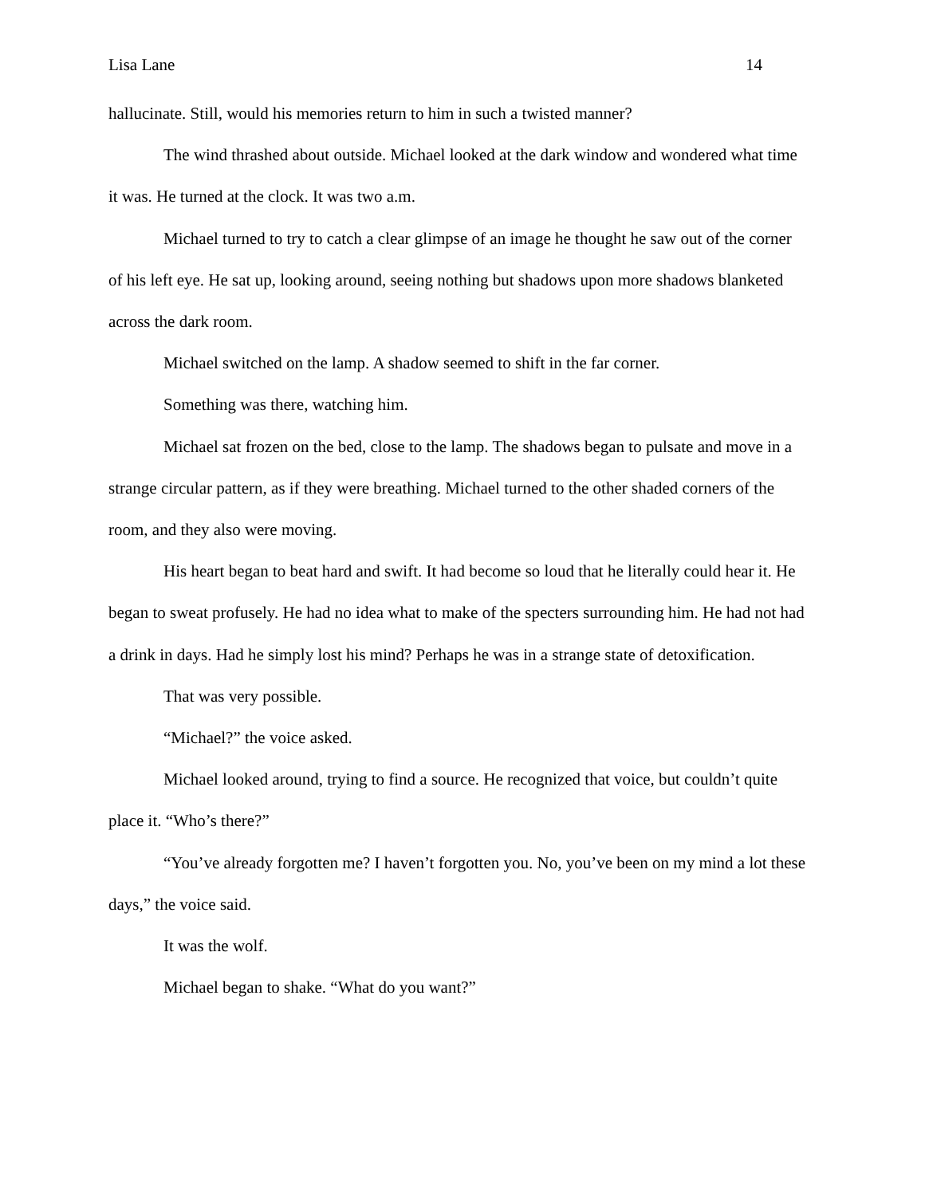Lisa Lane 14
hallucinate. Still, would his memories return to him in such a twisted manner?
The wind thrashed about outside. Michael looked at the dark window and wondered what time it was. He turned at the clock. It was two a.m.
Michael turned to try to catch a clear glimpse of an image he thought he saw out of the corner of his left eye. He sat up, looking around, seeing nothing but shadows upon more shadows blanketed across the dark room.
Michael switched on the lamp. A shadow seemed to shift in the far corner.
Something was there, watching him.
Michael sat frozen on the bed, close to the lamp. The shadows began to pulsate and move in a strange circular pattern, as if they were breathing. Michael turned to the other shaded corners of the room, and they also were moving.
His heart began to beat hard and swift. It had become so loud that he literally could hear it. He began to sweat profusely. He had no idea what to make of the specters surrounding him. He had not had a drink in days. Had he simply lost his mind? Perhaps he was in a strange state of detoxification.
That was very possible.
“Michael?” the voice asked.
Michael looked around, trying to find a source. He recognized that voice, but couldn’t quite place it. “Who’s there?”
“You’ve already forgotten me? I haven’t forgotten you. No, you’ve been on my mind a lot these days,” the voice said.
It was the wolf.
Michael began to shake. “What do you want?”